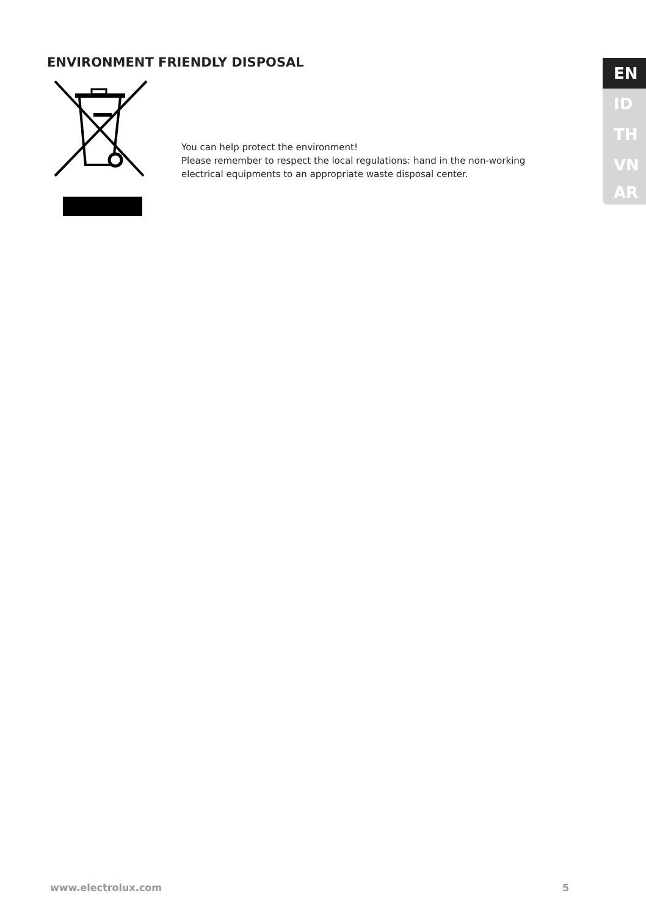ENVIRONMENT FRIENDLY DISPOSAL
You can help protect the environment!
Please remember to respect the local regulations: hand in the non-working
electrical equipments to an appropriate waste disposal center.
EN
ID
TH
VN
AR
www.electrolux.com 5